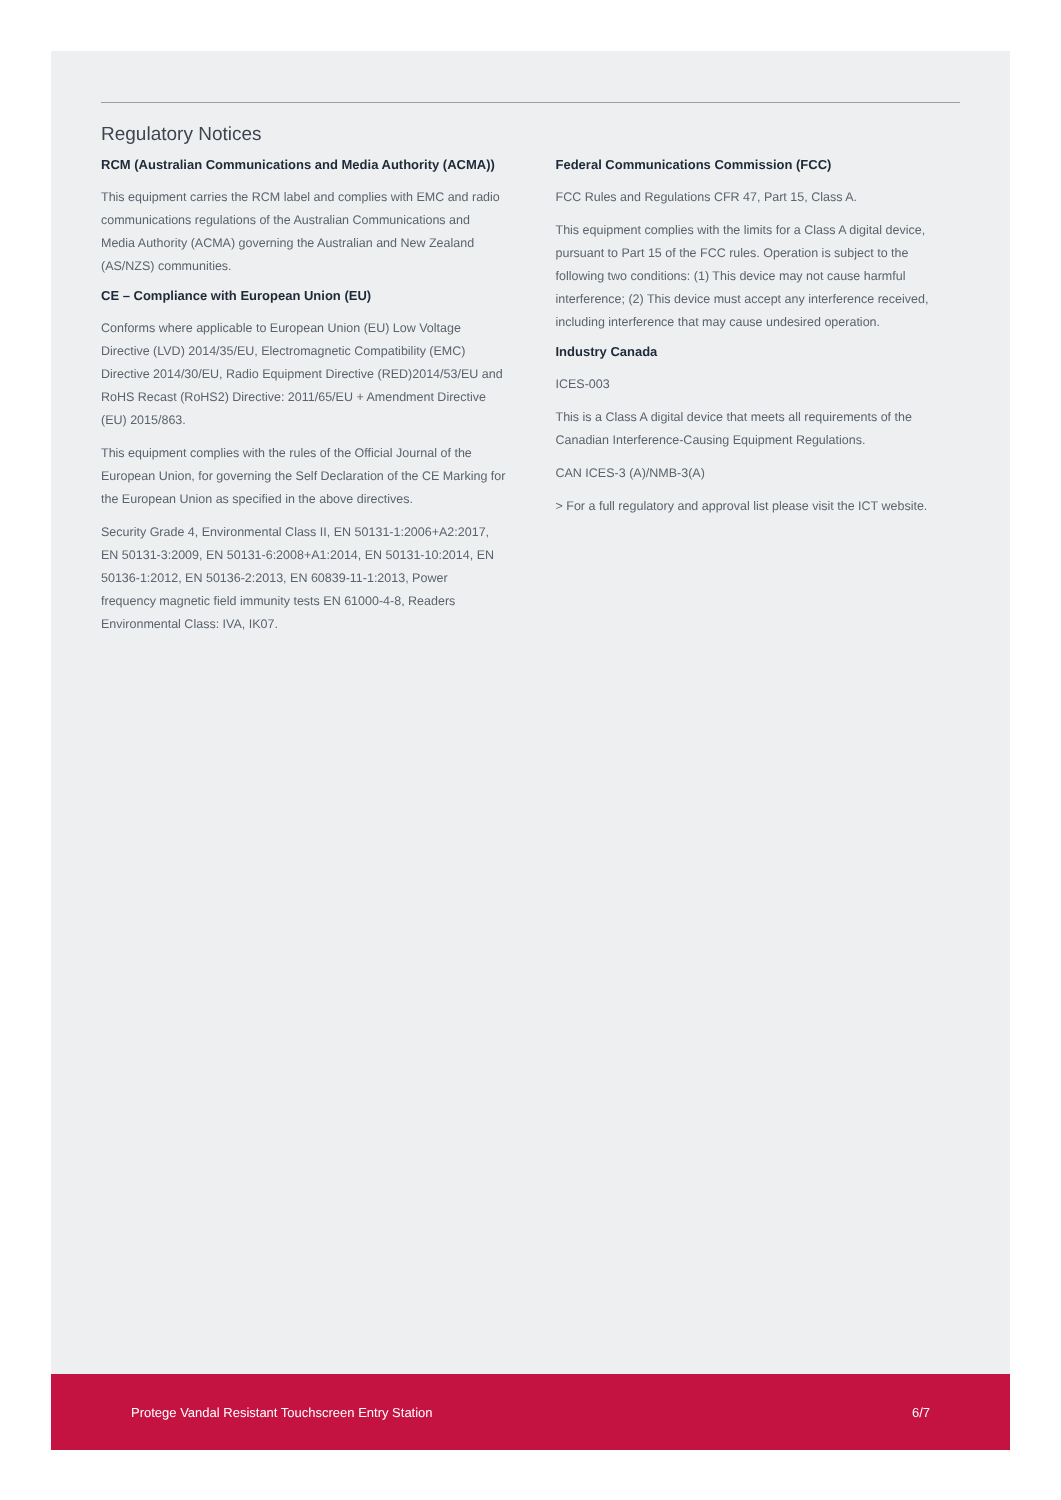Regulatory Notices
RCM (Australian Communications and Media Authority (ACMA))
This equipment carries the RCM label and complies with EMC and radio communications regulations of the Australian Communications and Media Authority (ACMA) governing the Australian and New Zealand (AS/NZS) communities.
CE – Compliance with European Union (EU)
Conforms where applicable to European Union (EU) Low Voltage Directive (LVD) 2014/35/EU, Electromagnetic Compatibility (EMC) Directive 2014/30/EU, Radio Equipment Directive (RED)2014/53/EU and RoHS Recast (RoHS2) Directive: 2011/65/EU + Amendment Directive (EU) 2015/863.
This equipment complies with the rules of the Official Journal of the European Union, for governing the Self Declaration of the CE Marking for the European Union as specified in the above directives.
Security Grade 4, Environmental Class II, EN 50131-1:2006+A2:2017, EN 50131-3:2009, EN 50131-6:2008+A1:2014, EN 50131-10:2014, EN 50136-1:2012, EN 50136-2:2013, EN 60839-11-1:2013, Power frequency magnetic field immunity tests EN 61000-4-8, Readers Environmental Class: IVA, IK07.
Federal Communications Commission (FCC)
FCC Rules and Regulations CFR 47, Part 15, Class A.
This equipment complies with the limits for a Class A digital device, pursuant to Part 15 of the FCC rules. Operation is subject to the following two conditions: (1) This device may not cause harmful interference; (2) This device must accept any interference received, including interference that may cause undesired operation.
Industry Canada
ICES-003
This is a Class A digital device that meets all requirements of the Canadian Interference-Causing Equipment Regulations.
CAN ICES-3 (A)/NMB-3(A)
> For a full regulatory and approval list please visit the ICT website.
Protege Vandal Resistant Touchscreen Entry Station 6/7